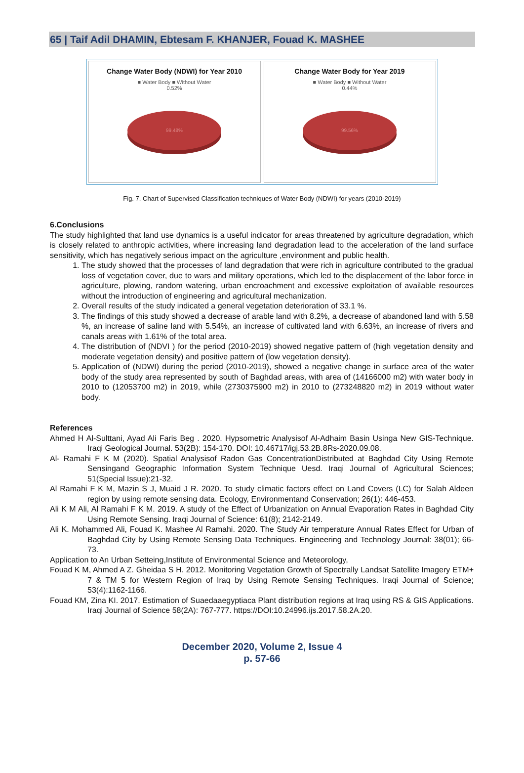65 | Taif Adil DHAMIN, Ebtesam F. KHANJER, Fouad K. MASHEE
Change Water Body (NDWI) for Year 2010
■ Water Body ■ Without Water
0.52%
99.48%
Change Water Body for Year 2019
■ Water Body ■ Without Water
0.44%
99.56%
Fig. 7. Chart of Supervised Classification techniques of Water Body (NDWI) for years (2010-2019)
6.Conclusions
The study highlighted that land use dynamics is a useful indicator for areas threatened by agriculture degradation, which is closely related to anthropic activities, where increasing land degradation lead to the acceleration of the land surface sensitivity, which has negatively serious impact on the agriculture ,environment and public health.
1. The study showed that the processes of land degradation that were rich in agriculture contributed to the gradual loss of vegetation cover, due to wars and military operations, which led to the displacement of the labor force in agriculture, plowing, random watering, urban encroachment and excessive exploitation of available resources without the introduction of engineering and agricultural mechanization.
2. Overall results of the study indicated a general vegetation deterioration of 33.1 %.
3. The findings of this study showed a decrease of arable land with 8.2%, a decrease of abandoned land with 5.58 %, an increase of saline land with 5.54%, an increase of cultivated land with 6.63%, an increase of rivers and canals areas with 1.61% of the total area.
4. The distribution of (NDVI ) for the period (2010-2019) showed negative pattern of (high vegetation density and moderate vegetation density) and positive pattern of (low vegetation density).
5. Application of (NDWI) during the period (2010-2019), showed a negative change in surface area of the water body of the study area represented by south of Baghdad areas, with area of (14166000 m2) with water body in 2010 to (12053700 m2) in 2019, while (2730375900 m2) in 2010 to (273248820 m2) in 2019 without water body.
References
Ahmed H Al-Sulttani, Ayad Ali Faris Beg . 2020. Hypsometric Analysisof Al-Adhaim Basin Usinga New GIS-Technique. Iraqi Geological Journal. 53(2B): 154-170. DOI: 10.46717/igj.53.2B.8Rs-2020.09.08.
Al- Ramahi F K M (2020). Spatial Analysisof Radon Gas ConcentrationDistributed at Baghdad City Using Remote Sensingand Geographic Information System Technique Uesd. Iraqi Journal of Agricultural Sciences; 51(Special Issue):21-32.
Al Ramahi F K M, Mazin S J, Muaid J R. 2020. To study climatic factors effect on Land Covers (LC) for Salah Aldeen region by using remote sensing data. Ecology, Environmentand Conservation; 26(1): 446-453.
Ali K M Ali, Al Ramahi F K M. 2019. A study of the Effect of Urbanization on Annual Evaporation Rates in Baghdad City Using Remote Sensing. Iraqi Journal of Science: 61(8); 2142-2149.
Ali K. Mohammed Ali, Fouad K. Mashee Al Ramahi. 2020. The Study Air temperature Annual Rates Effect for Urban of Baghdad City by Using Remote Sensing Data Techniques. Engineering and Technology Journal: 38(01); 66-73.
Application to An Urban Setteing,Institute of Environmental Science and Meteorology,
Fouad K M, Ahmed A Z. Gheidaa S H. 2012. Monitoring Vegetation Growth of Spectrally Landsat Satellite Imagery ETM+ 7 & TM 5 for Western Region of Iraq by Using Remote Sensing Techniques. Iraqi Journal of Science; 53(4):1162-1166.
Fouad KM, Zina KI. 2017. Estimation of Suaedaaegyptiaca Plant distribution regions at Iraq using RS & GIS Applications. Iraqi Journal of Science 58(2A): 767-777. https://DOI:10.24996.ijs.2017.58.2A.20.
December 2020, Volume 2, Issue 4
p. 57-66